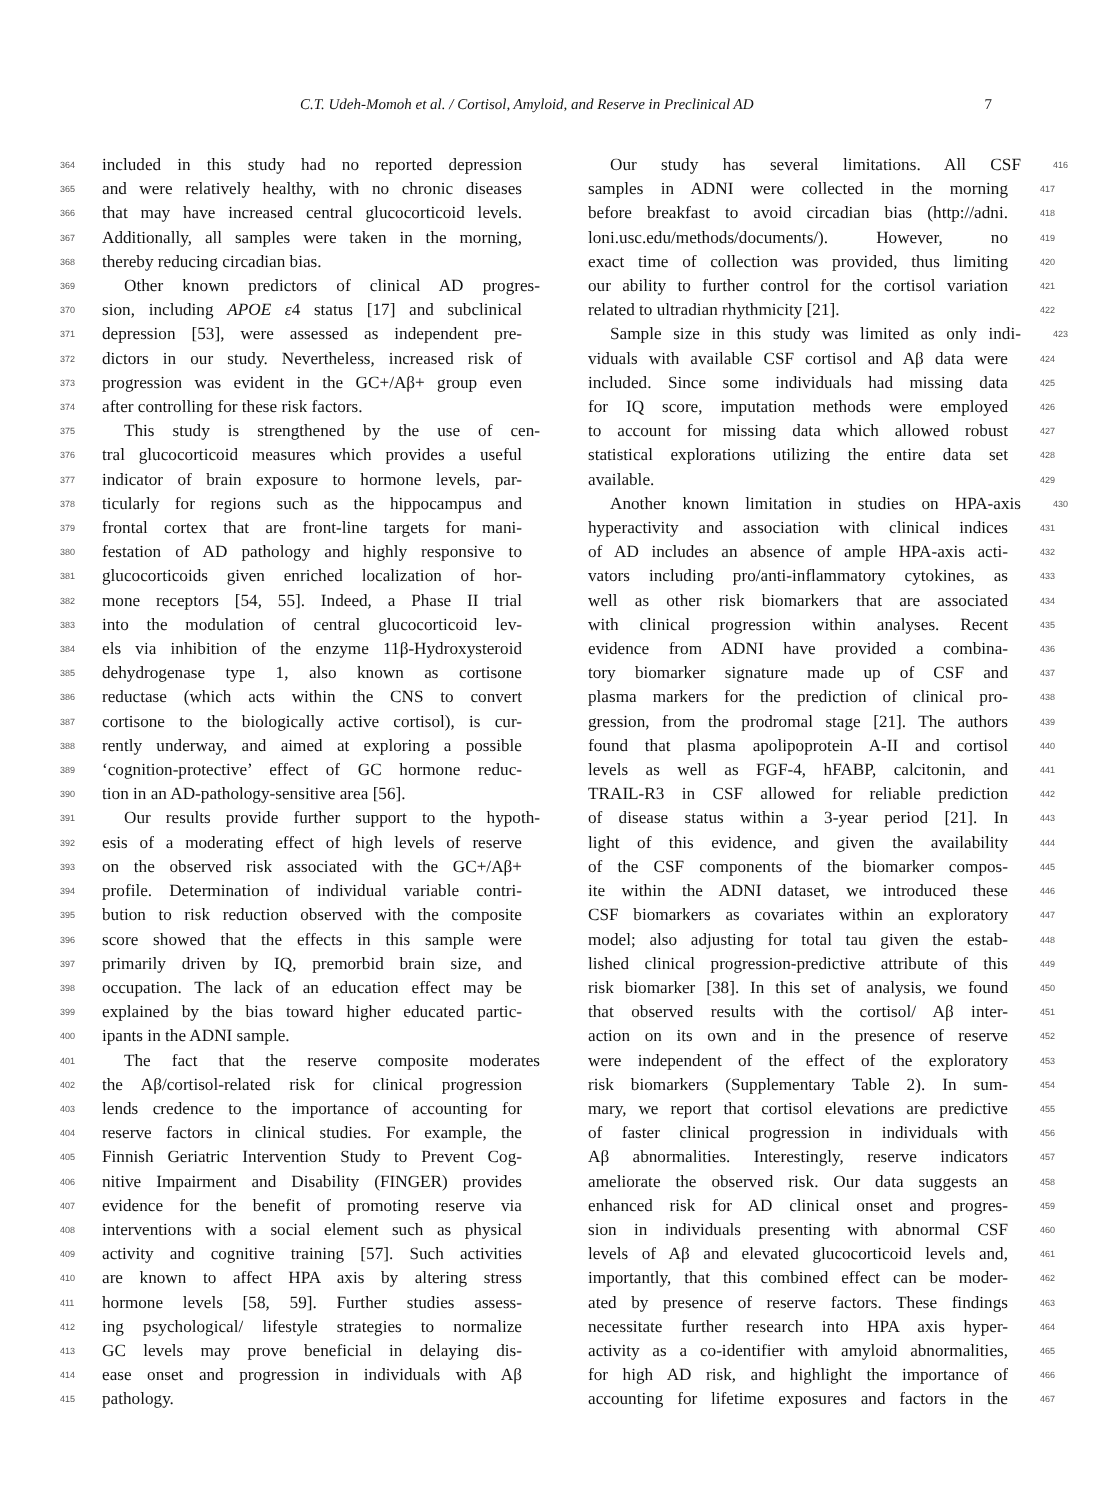C.T. Udeh-Momoh et al. / Cortisol, Amyloid, and Reserve in Preclinical AD 7
364 included in this study had no reported depression
365 and were relatively healthy, with no chronic diseases
366 that may have increased central glucocorticoid levels.
367 Additionally, all samples were taken in the morning,
368 thereby reducing circadian bias.
369 Other known predictors of clinical AD progres-
370 sion, including APOE ε4 status [17] and subclinical
371 depression [53], were assessed as independent pre-
372 dictors in our study. Nevertheless, increased risk of
373 progression was evident in the GC+/Aβ+ group even
374 after controlling for these risk factors.
375 This study is strengthened by the use of cen-
376 tral glucocorticoid measures which provides a useful
377 indicator of brain exposure to hormone levels, par-
378 ticularly for regions such as the hippocampus and
379 frontal cortex that are front-line targets for mani-
380 festation of AD pathology and highly responsive to
381 glucocorticoids given enriched localization of hor-
382 mone receptors [54, 55]. Indeed, a Phase II trial
383 into the modulation of central glucocorticoid lev-
384 els via inhibition of the enzyme 11β-Hydroxysteroid
385 dehydrogenase type 1, also known as cortisone
386 reductase (which acts within the CNS to convert
387 cortisone to the biologically active cortisol), is cur-
388 rently underway, and aimed at exploring a possible
389 ‘cognition-protective’ effect of GC hormone reduc-
390 tion in an AD-pathology-sensitive area [56].
391 Our results provide further support to the hypoth-
392 esis of a moderating effect of high levels of reserve
393 on the observed risk associated with the GC+/Aβ+
394 profile. Determination of individual variable contri-
395 bution to risk reduction observed with the composite
396 score showed that the effects in this sample were
397 primarily driven by IQ, premorbid brain size, and
398 occupation. The lack of an education effect may be
399 explained by the bias toward higher educated partic-
400 ipants in the ADNI sample.
401 The fact that the reserve composite moderates
402 the Aβ/cortisol-related risk for clinical progression
403 lends credence to the importance of accounting for
404 reserve factors in clinical studies. For example, the
405 Finnish Geriatric Intervention Study to Prevent Cog-
406 nitive Impairment and Disability (FINGER) provides
407 evidence for the benefit of promoting reserve via
408 interventions with a social element such as physical
409 activity and cognitive training [57]. Such activities
410 are known to affect HPA axis by altering stress
411 hormone levels [58, 59]. Further studies assess-
412 ing psychological/ lifestyle strategies to normalize
413 GC levels may prove beneficial in delaying dis-
414 ease onset and progression in individuals with Aβ
415 pathology.
Our study has several limitations. All CSF 416
samples in ADNI were collected in the morning 417
before breakfast to avoid circadian bias (http://adni. 418
loni.usc.edu/methods/documents/). However, no 419
exact time of collection was provided, thus limiting 420
our ability to further control for the cortisol variation 421
related to ultradian rhythmicity [21]. 422
Sample size in this study was limited as only indi- 423
viduals with available CSF cortisol and Aβ data were 424
included. Since some individuals had missing data 425
for IQ score, imputation methods were employed 426
to account for missing data which allowed robust 427
statistical explorations utilizing the entire data set 428
available. 429
Another known limitation in studies on HPA-axis 430
hyperactivity and association with clinical indices 431
of AD includes an absence of ample HPA-axis acti- 432
vators including pro/anti-inflammatory cytokines, as 433
well as other risk biomarkers that are associated 434
with clinical progression within analyses. Recent 435
evidence from ADNI have provided a combina- 436
tory biomarker signature made up of CSF and 437
plasma markers for the prediction of clinical pro- 438
gression, from the prodromal stage [21]. The authors 439
found that plasma apolipoprotein A-II and cortisol 440
levels as well as FGF-4, hFABP, calcitonin, and 441
TRAIL-R3 in CSF allowed for reliable prediction 442
of disease status within a 3-year period [21]. In 443
light of this evidence, and given the availability 444
of the CSF components of the biomarker compos- 445
ite within the ADNI dataset, we introduced these 446
CSF biomarkers as covariates within an exploratory 447
model; also adjusting for total tau given the estab- 448
lished clinical progression-predictive attribute of this 449
risk biomarker [38]. In this set of analysis, we found 450
that observed results with the cortisol/ Aβ inter- 451
action on its own and in the presence of reserve 452
were independent of the effect of the exploratory 453
risk biomarkers (Supplementary Table 2). In sum- 454
mary, we report that cortisol elevations are predictive 455
of faster clinical progression in individuals with 456
Aβ abnormalities. Interestingly, reserve indicators 457
ameliorate the observed risk. Our data suggests an 458
enhanced risk for AD clinical onset and progres- 459
sion in individuals presenting with abnormal CSF 460
levels of Aβ and elevated glucocorticoid levels and, 461
importantly, that this combined effect can be moder- 462
ated by presence of reserve factors. These findings 463
necessitate further research into HPA axis hyper- 464
activity as a co-identifier with amyloid abnormalities, 465
for high AD risk, and highlight the importance of 466
accounting for lifetime exposures and factors in the 467